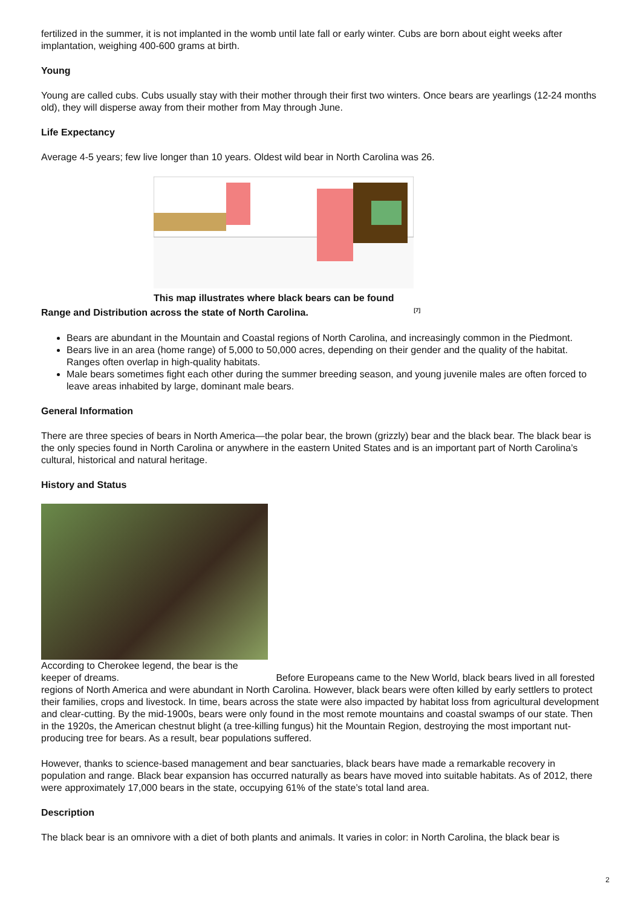fertilized in the summer, it is not implanted in the womb until late fall or early winter. Cubs are born about eight weeks after implantation, weighing 400-600 grams at birth.
Young
Young are called cubs. Cubs usually stay with their mother through their first two winters. Once bears are yearlings (12-24 months old), they will disperse away from their mother from May through June.
Life Expectancy
Average 4-5 years; few live longer than 10 years. Oldest wild bear in North Carolina was 26.
This map illustrates where black bears can be found
Range and Distribution across the state of North Carolina. <sup>[7]</sup>
Bears are abundant in the Mountain and Coastal regions of North Carolina, and increasingly common in the Piedmont.
Bears live in an area (home range) of 5,000 to 50,000 acres, depending on their gender and the quality of the habitat. Ranges often overlap in high-quality habitats.
Male bears sometimes fight each other during the summer breeding season, and young juvenile males are often forced to leave areas inhabited by large, dominant male bears.
General Information
There are three species of bears in North America—the polar bear, the brown (grizzly) bear and the black bear. The black bear is the only species found in North Carolina or anywhere in the eastern United States and is an important part of North Carolina’s cultural, historical and natural heritage.
History and Status
According to Cherokee legend, the bear is the
keeper of dreams. Before Europeans came to the New World, black bears lived in all forested regions of North America and were abundant in North Carolina. However, black bears were often killed by early settlers to protect their families, crops and livestock. In time, bears across the state were also impacted by habitat loss from agricultural development and clear-cutting. By the mid-1900s, bears were only found in the most remote mountains and coastal swamps of our state. Then in the 1920s, the American chestnut blight (a tree-killing fungus) hit the Mountain Region, destroying the most important nut-producing tree for bears. As a result, bear populations suffered.
However, thanks to science-based management and bear sanctuaries, black bears have made a remarkable recovery in population and range. Black bear expansion has occurred naturally as bears have moved into suitable habitats. As of 2012, there were approximately 17,000 bears in the state, occupying 61% of the state’s total land area.
Description
The black bear is an omnivore with a diet of both plants and animals. It varies in color: in North Carolina, the black bear is
2